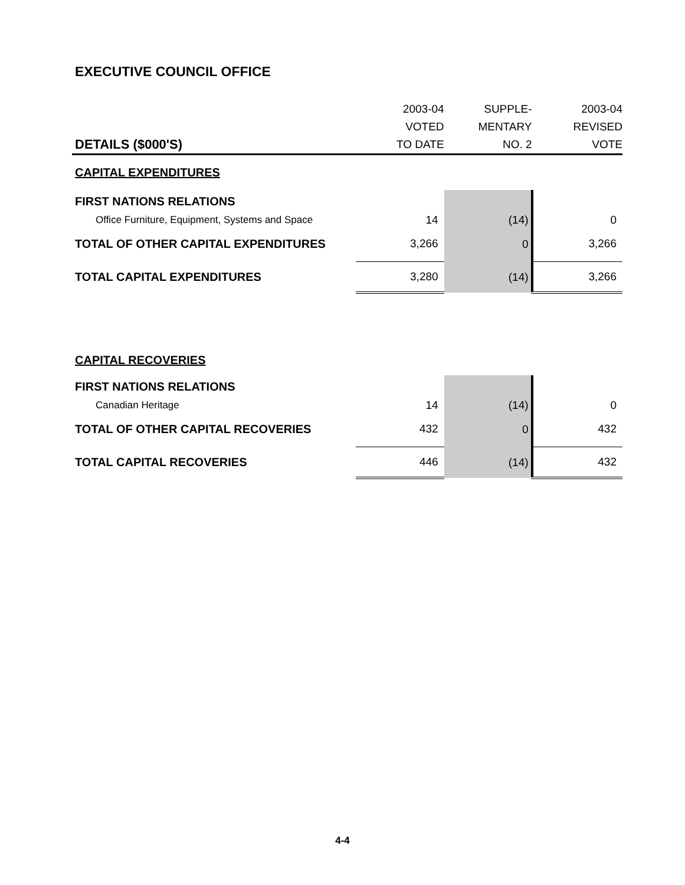EXECUTIVE COUNCIL OFFICE
| DETAILS ($000'S) | 2003-04 VOTED TO DATE | SUPPLE- MENTARY NO. 2 | 2003-04 REVISED VOTE |
| --- | --- | --- | --- |
| CAPITAL EXPENDITURES | | | |
| FIRST NATIONS RELATIONS | | | |
| Office Furniture, Equipment, Systems and Space | 14 | (14) | 0 |
| TOTAL OF OTHER CAPITAL EXPENDITURES | 3,266 | 0 | 3,266 |
| TOTAL CAPITAL EXPENDITURES | 3,280 | (14) | 3,266 |
| CAPITAL RECOVERIES | | | |
| FIRST NATIONS RELATIONS | | | |
| Canadian Heritage | 14 | (14) | 0 |
| TOTAL OF OTHER CAPITAL RECOVERIES | 432 | 0 | 432 |
| TOTAL CAPITAL RECOVERIES | 446 | (14) | 432 |
4-4